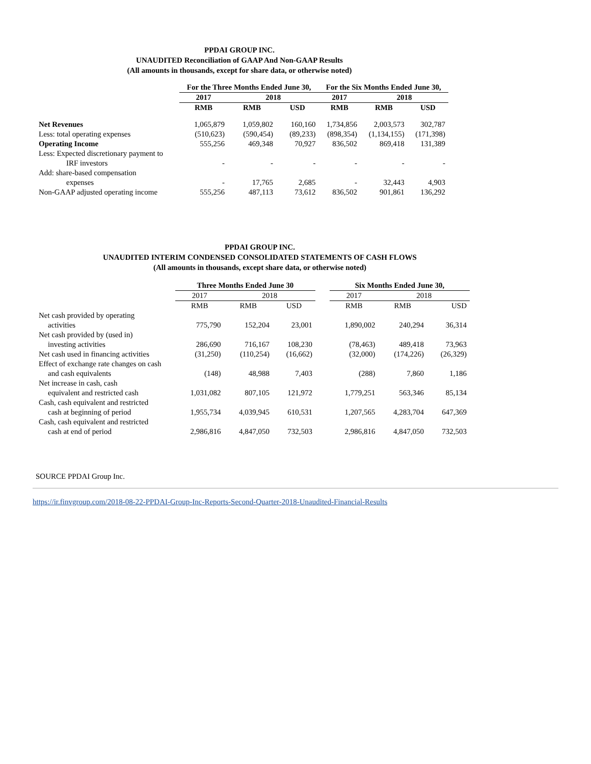PPDAI GROUP INC.
UNAUDITED Reconciliation of GAAP And Non-GAAP Results
(All amounts in thousands, except for share data, or otherwise noted)
| | For the Three Months Ended June 30, | | | For the Six Months Ended June 30, | | |
| --- | --- | --- | --- | --- | --- | --- |
| | 2017 | 2018 | | 2017 | 2018 | |
| | RMB | RMB | USD | RMB | RMB | USD |
| Net Revenues | 1,065,879 | 1,059,802 | 160,160 | 1,734,856 | 2,003,573 | 302,787 |
| Less: total operating expenses | (510,623) | (590,454) | (89,233) | (898,354) | (1,134,155) | (171,398) |
| Operating Income | 555,256 | 469,348 | 70,927 | 836,502 | 869,418 | 131,389 |
| Less: Expected discretionary payment to IRF investors | - | - | - | - | - | - |
| Add: share-based compensation expenses | - | 17,765 | 2,685 | - | 32,443 | 4,903 |
| Non-GAAP adjusted operating income | 555,256 | 487,113 | 73,612 | 836,502 | 901,861 | 136,292 |
PPDAI GROUP INC.
UNAUDITED INTERIM CONDENSED CONSOLIDATED STATEMENTS OF CASH FLOWS
(All amounts in thousands, except share data, or otherwise noted)
| | Three Months Ended June 30 | | | | Six Months Ended June 30, | | |
| --- | --- | --- | --- | --- | --- | --- | --- |
| | 2017 | 2018 | | | 2017 | 2018 | |
| | RMB | RMB | USD | | RMB | RMB | USD |
| Net cash provided by operating activities | 775,790 | 152,204 | 23,001 | | 1,890,002 | 240,294 | 36,314 |
| Net cash provided by (used in) investing activities | 286,690 | 716,167 | 108,230 | | (78,463) | 489,418 | 73,963 |
| Net cash used in financing activities | (31,250) | (110,254) | (16,662) | | (32,000) | (174,226) | (26,329) |
| Effect of exchange rate changes on cash and cash equivalents | (148) | 48,988 | 7,403 | | (288) | 7,860 | 1,186 |
| Net increase in cash, cash equivalent and restricted cash | 1,031,082 | 807,105 | 121,972 | | 1,779,251 | 563,346 | 85,134 |
| Cash, cash equivalent and restricted cash at beginning of period | 1,955,734 | 4,039,945 | 610,531 | | 1,207,565 | 4,283,704 | 647,369 |
| Cash, cash equivalent and restricted cash at end of period | 2,986,816 | 4,847,050 | 732,503 | | 2,986,816 | 4,847,050 | 732,503 |
SOURCE PPDAI Group Inc.
https://ir.finvgroup.com/2018-08-22-PPDAI-Group-Inc-Reports-Second-Quarter-2018-Unaudited-Financial-Results